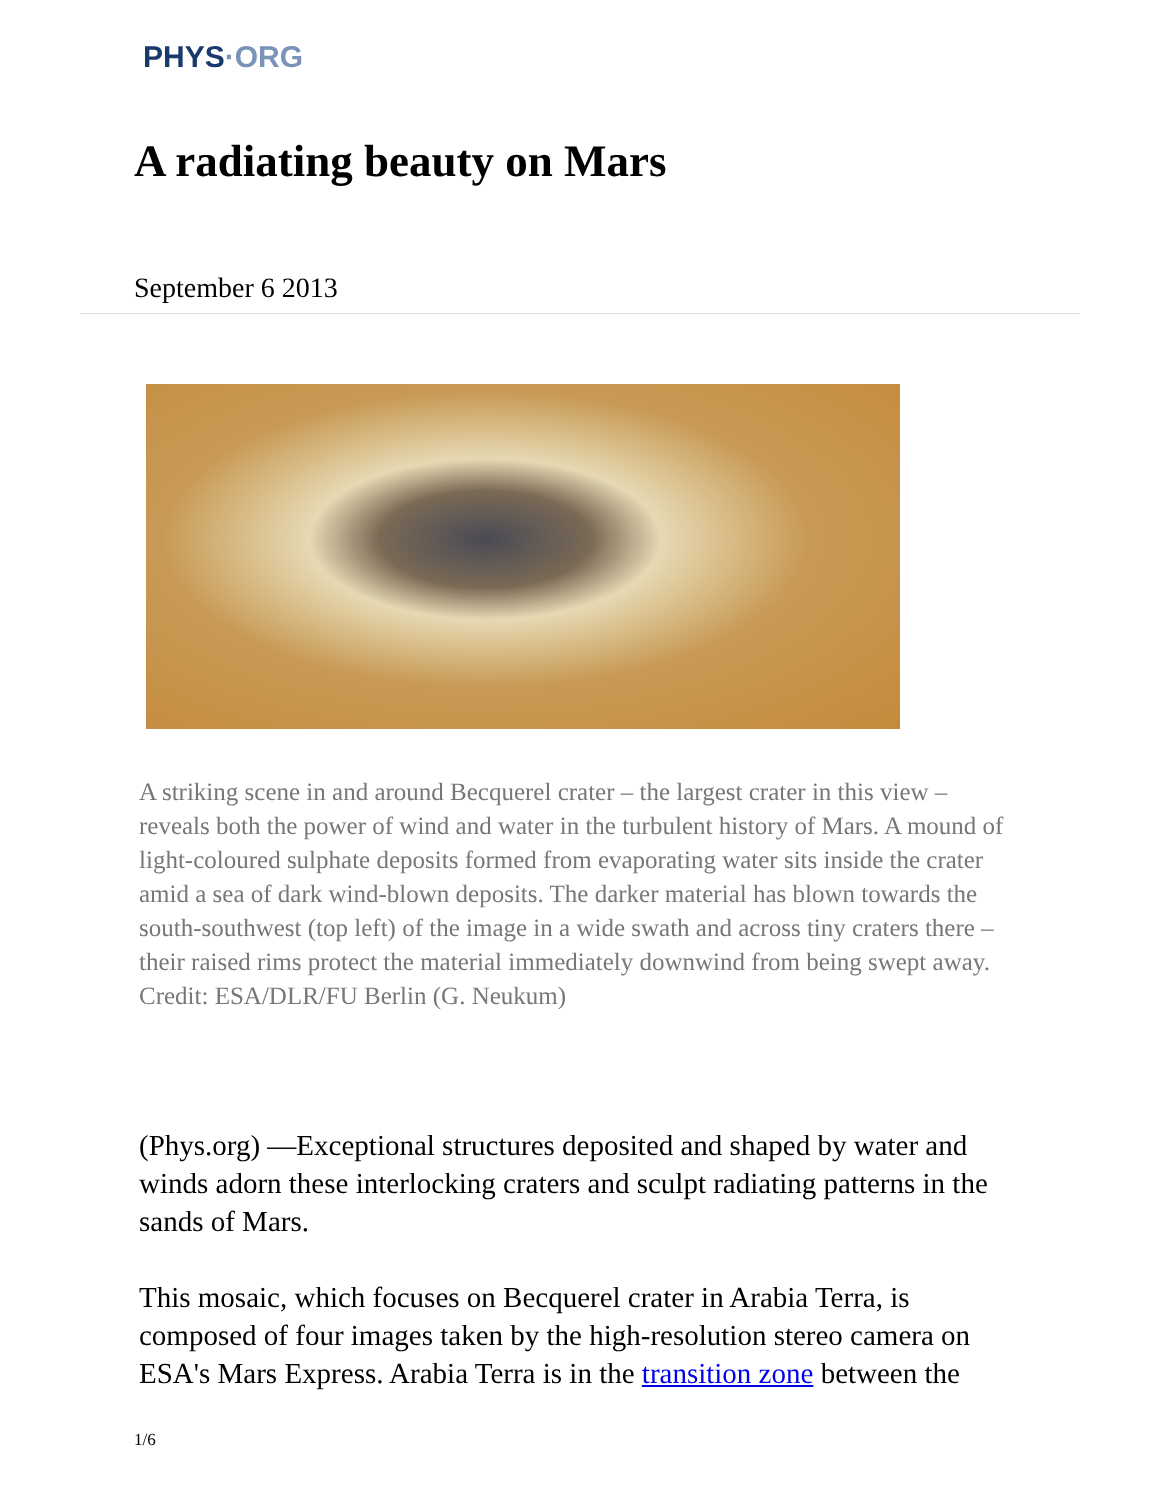PHYS·ORG
A radiating beauty on Mars
September 6 2013
A striking scene in and around Becquerel crater – the largest crater in this view – reveals both the power of wind and water in the turbulent history of Mars. A mound of light-coloured sulphate deposits formed from evaporating water sits inside the crater amid a sea of dark wind-blown deposits. The darker material has blown towards the south-southwest (top left) of the image in a wide swath and across tiny craters there – their raised rims protect the material immediately downwind from being swept away. Credit: ESA/DLR/FU Berlin (G. Neukum)
(Phys.org) —Exceptional structures deposited and shaped by water and winds adorn these interlocking craters and sculpt radiating patterns in the sands of Mars.
This mosaic, which focuses on Becquerel crater in Arabia Terra, is composed of four images taken by the high-resolution stereo camera on ESA's Mars Express. Arabia Terra is in the transition zone between the
1/6